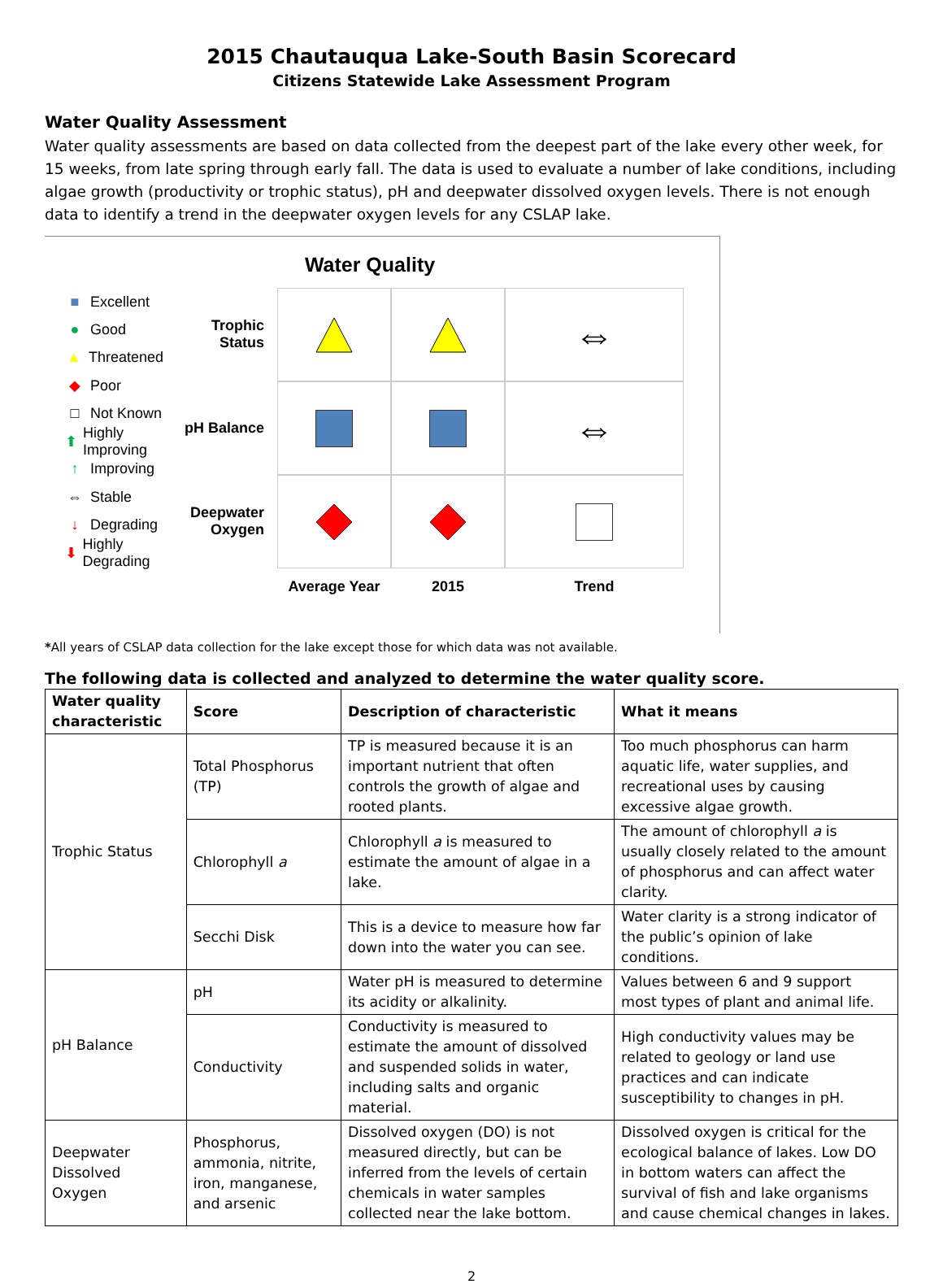2015 Chautauqua Lake-South Basin Scorecard
Citizens Statewide Lake Assessment Program
Water Quality Assessment
Water quality assessments are based on data collected from the deepest part of the lake every other week, for 15 weeks, from late spring through early fall. The data is used to evaluate a number of lake conditions, including algae growth (productivity or trophic status), pH and deepwater dissolved oxygen levels. There is not enough data to identify a trend in the deepwater oxygen levels for any CSLAP lake.
Water Quality
Trophic
Status
⇔
■ Excellent
● Good
▲ Threatened
◆ Poor
□ Not Known
⬆ Highly Improving
↑ Improving
⇔ Stable
↓ Degrading
⬇ Highly Degrading
pH Balance
⇔
Deepwater
Oxygen
Average Year
2015
Trend
*All years of CSLAP data collection for the lake except those for which data was not available.
The following data is collected and analyzed to determine the water quality score.
| Water quality characteristic | Score | Description of characteristic | What it means |
| --- | --- | --- | --- |
| Trophic Status | Total Phosphorus (TP) | TP is measured because it is an important nutrient that often controls the growth of algae and rooted plants. | Too much phosphorus can harm aquatic life, water supplies, and recreational uses by causing excessive algae growth. |
| | Chlorophyll a | Chlorophyll a is measured to estimate the amount of algae in a lake. | The amount of chlorophyll a is usually closely related to the amount of phosphorus and can affect water clarity. |
| | Secchi Disk | This is a device to measure how far down into the water you can see. | Water clarity is a strong indicator of the public’s opinion of lake conditions. |
| pH Balance | pH | Water pH is measured to determine its acidity or alkalinity. | Values between 6 and 9 support most types of plant and animal life. |
| | Conductivity | Conductivity is measured to estimate the amount of dissolved and suspended solids in water, including salts and organic material. | High conductivity values may be related to geology or land use practices and can indicate susceptibility to changes in pH. |
| Deepwater Dissolved Oxygen | Phosphorus, ammonia, nitrite, iron, manganese, and arsenic | Dissolved oxygen (DO) is not measured directly, but can be inferred from the levels of certain chemicals in water samples collected near the lake bottom. | Dissolved oxygen is critical for the ecological balance of lakes. Low DO in bottom waters can affect the survival of fish and lake organisms and cause chemical changes in lakes. |
2